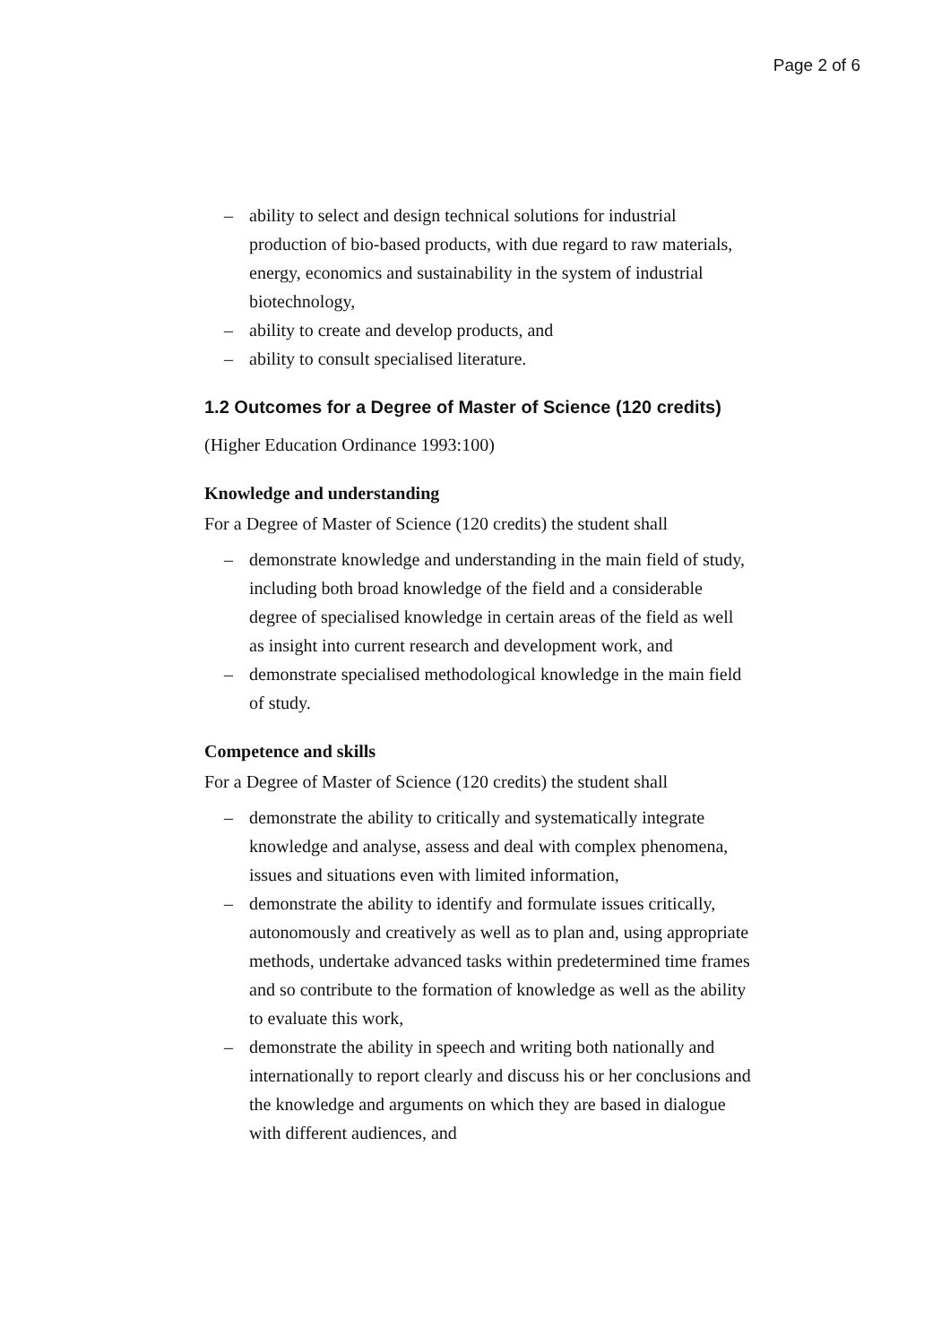Page 2 of 6
– ability to select and design technical solutions for industrial production of bio-based products, with due regard to raw materials, energy, economics and sustainability in the system of industrial biotechnology,
– ability to create and develop products, and
– ability to consult specialised literature.
1.2 Outcomes for a Degree of Master of Science (120 credits)
(Higher Education Ordinance 1993:100)
Knowledge and understanding
For a Degree of Master of Science (120 credits) the student shall
– demonstrate knowledge and understanding in the main field of study, including both broad knowledge of the field and a considerable degree of specialised knowledge in certain areas of the field as well as insight into current research and development work, and
– demonstrate specialised methodological knowledge in the main field of study.
Competence and skills
For a Degree of Master of Science (120 credits) the student shall
– demonstrate the ability to critically and systematically integrate knowledge and analyse, assess and deal with complex phenomena, issues and situations even with limited information,
– demonstrate the ability to identify and formulate issues critically, autonomously and creatively as well as to plan and, using appropriate methods, undertake advanced tasks within predetermined time frames and so contribute to the formation of knowledge as well as the ability to evaluate this work,
– demonstrate the ability in speech and writing both nationally and internationally to report clearly and discuss his or her conclusions and the knowledge and arguments on which they are based in dialogue with different audiences, and